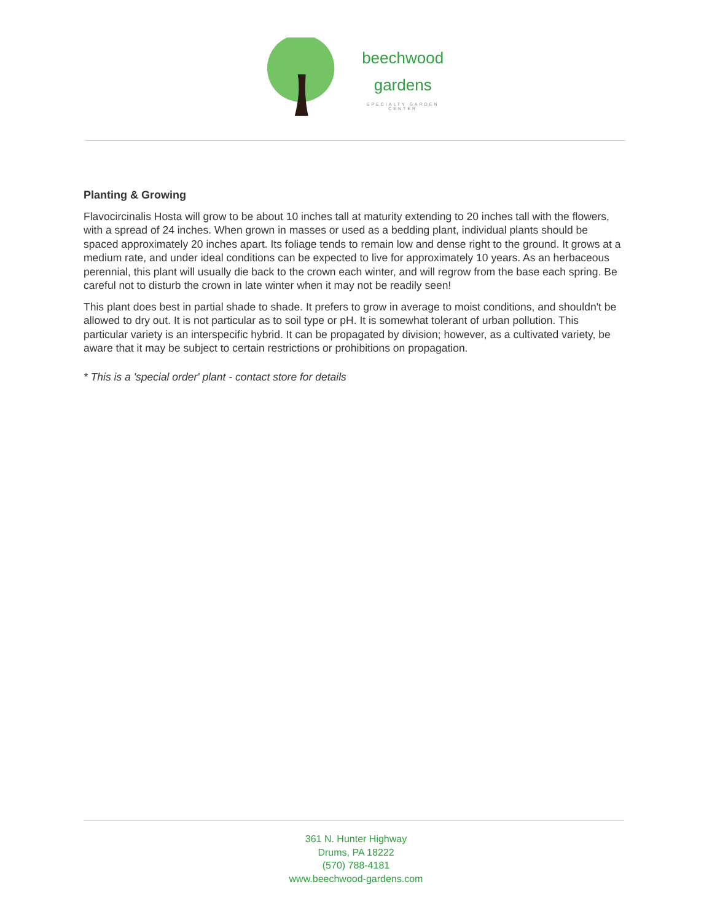beechwood
gardens
SPECIALTY GARDEN CENTER
Planting & Growing
Flavocircinalis Hosta will grow to be about 10 inches tall at maturity extending to 20 inches tall with the flowers, with a spread of 24 inches. When grown in masses or used as a bedding plant, individual plants should be spaced approximately 20 inches apart. Its foliage tends to remain low and dense right to the ground. It grows at a medium rate, and under ideal conditions can be expected to live for approximately 10 years. As an herbaceous perennial, this plant will usually die back to the crown each winter, and will regrow from the base each spring. Be careful not to disturb the crown in late winter when it may not be readily seen!
This plant does best in partial shade to shade. It prefers to grow in average to moist conditions, and shouldn't be allowed to dry out. It is not particular as to soil type or pH. It is somewhat tolerant of urban pollution. This particular variety is an interspecific hybrid. It can be propagated by division; however, as a cultivated variety, be aware that it may be subject to certain restrictions or prohibitions on propagation.
* This is a 'special order' plant - contact store for details
361 N. Hunter Highway
Drums, PA 18222
(570) 788-4181
www.beechwood-gardens.com